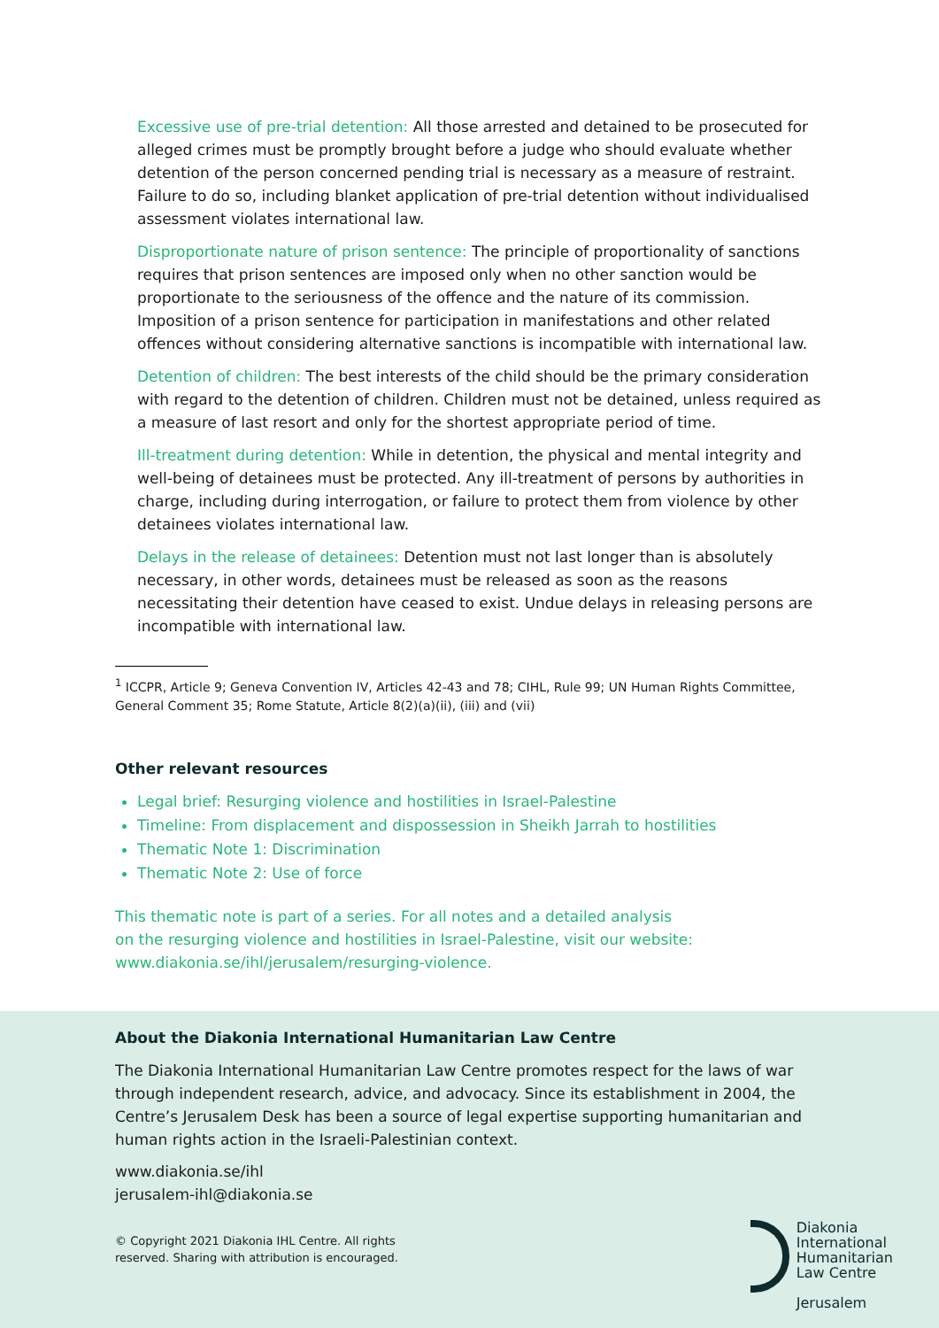Excessive use of pre-trial detention: All those arrested and detained to be prosecuted for alleged crimes must be promptly brought before a judge who should evaluate whether detention of the person concerned pending trial is necessary as a measure of restraint. Failure to do so, including blanket application of pre-trial detention without individualised assessment violates international law.
Disproportionate nature of prison sentence: The principle of proportionality of sanctions requires that prison sentences are imposed only when no other sanction would be proportionate to the seriousness of the offence and the nature of its commission. Imposition of a prison sentence for participation in manifestations and other related offences without considering alternative sanctions is incompatible with international law.
Detention of children: The best interests of the child should be the primary consideration with regard to the detention of children. Children must not be detained, unless required as a measure of last resort and only for the shortest appropriate period of time.
Ill-treatment during detention: While in detention, the physical and mental integrity and well-being of detainees must be protected. Any ill-treatment of persons by authorities in charge, including during interrogation, or failure to protect them from violence by other detainees violates international law.
Delays in the release of detainees: Detention must not last longer than is absolutely necessary, in other words, detainees must be released as soon as the reasons necessitating their detention have ceased to exist. Undue delays in releasing persons are incompatible with international law.
<sup>1</sup> ICCPR, Article 9; Geneva Convention IV, Articles 42-43 and 78; CIHL, Rule 99; UN Human Rights Committee, General Comment 35; Rome Statute, Article 8(2)(a)(ii), (iii) and (vii)
Other relevant resources
Legal brief: Resurging violence and hostilities in Israel-Palestine
Timeline: From displacement and dispossession in Sheikh Jarrah to hostilities
Thematic Note 1: Discrimination
Thematic Note 2: Use of force
This thematic note is part of a series. For all notes and a detailed analysis
on the resurging violence and hostilities in Israel-Palestine, visit our website:
www.diakonia.se/ihl/jerusalem/resurging-violence.
About the Diakonia International Humanitarian Law Centre
The Diakonia International Humanitarian Law Centre promotes respect for the laws of war through independent research, advice, and advocacy. Since its establishment in 2004, the Centre’s Jerusalem Desk has been a source of legal expertise supporting humanitarian and human rights action in the Israeli-Palestinian context.
www.diakonia.se/ihl
jerusalem-ihl@diakonia.se
© Copyright 2021 Diakonia IHL Centre. All rights
reserved. Sharing with attribution is encouraged.
Diakonia
International
Humanitarian
Law Centre
Jerusalem